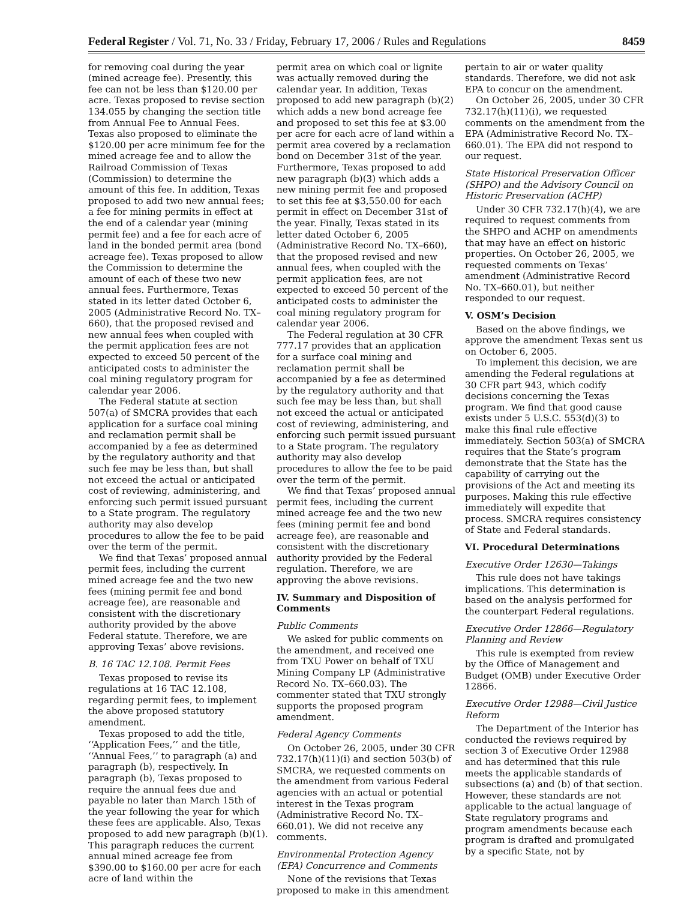Federal Register / Vol. 71, No. 33 / Friday, February 17, 2006 / Rules and Regulations 8459
for removing coal during the year (mined acreage fee). Presently, this fee can not be less than $120.00 per acre. Texas proposed to revise section 134.055 by changing the section title from Annual Fee to Annual Fees. Texas also proposed to eliminate the $120.00 per acre minimum fee for the mined acreage fee and to allow the Railroad Commission of Texas (Commission) to determine the amount of this fee. In addition, Texas proposed to add two new annual fees; a fee for mining permits in effect at the end of a calendar year (mining permit fee) and a fee for each acre of land in the bonded permit area (bond acreage fee). Texas proposed to allow the Commission to determine the amount of each of these two new annual fees. Furthermore, Texas stated in its letter dated October 6, 2005 (Administrative Record No. TX–660), that the proposed revised and new annual fees when coupled with the permit application fees are not expected to exceed 50 percent of the anticipated costs to administer the coal mining regulatory program for calendar year 2006.
The Federal statute at section 507(a) of SMCRA provides that each application for a surface coal mining and reclamation permit shall be accompanied by a fee as determined by the regulatory authority and that such fee may be less than, but shall not exceed the actual or anticipated cost of reviewing, administering, and enforcing such permit issued pursuant to a State program. The regulatory authority may also develop procedures to allow the fee to be paid over the term of the permit.
We find that Texas’ proposed annual permit fees, including the current mined acreage fee and the two new fees (mining permit fee and bond acreage fee), are reasonable and consistent with the discretionary authority provided by the above Federal statute. Therefore, we are approving Texas’ above revisions.
B. 16 TAC 12.108. Permit Fees
Texas proposed to revise its regulations at 16 TAC 12.108, regarding permit fees, to implement the above proposed statutory amendment.
Texas proposed to add the title, ‘‘Application Fees,’’ and the title, ‘‘Annual Fees,’’ to paragraph (a) and paragraph (b), respectively. In paragraph (b), Texas proposed to require the annual fees due and payable no later than March 15th of the year following the year for which these fees are applicable. Also, Texas proposed to add new paragraph (b)(1). This paragraph reduces the current annual mined acreage fee from $390.00 to $160.00 per acre for each acre of land within the
permit area on which coal or lignite was actually removed during the calendar year. In addition, Texas proposed to add new paragraph (b)(2) which adds a new bond acreage fee and proposed to set this fee at $3.00 per acre for each acre of land within a permit area covered by a reclamation bond on December 31st of the year. Furthermore, Texas proposed to add new paragraph (b)(3) which adds a new mining permit fee and proposed to set this fee at $3,550.00 for each permit in effect on December 31st of the year. Finally, Texas stated in its letter dated October 6, 2005 (Administrative Record No. TX–660), that the proposed revised and new annual fees, when coupled with the permit application fees, are not expected to exceed 50 percent of the anticipated costs to administer the coal mining regulatory program for calendar year 2006.
The Federal regulation at 30 CFR 777.17 provides that an application for a surface coal mining and reclamation permit shall be accompanied by a fee as determined by the regulatory authority and that such fee may be less than, but shall not exceed the actual or anticipated cost of reviewing, administering, and enforcing such permit issued pursuant to a State program. The regulatory authority may also develop procedures to allow the fee to be paid over the term of the permit.
We find that Texas’ proposed annual permit fees, including the current mined acreage fee and the two new fees (mining permit fee and bond acreage fee), are reasonable and consistent with the discretionary authority provided by the Federal regulation. Therefore, we are approving the above revisions.
IV. Summary and Disposition of Comments
Public Comments
We asked for public comments on the amendment, and received one from TXU Power on behalf of TXU Mining Company LP (Administrative Record No. TX–660.03). The commenter stated that TXU strongly supports the proposed program amendment.
Federal Agency Comments
On October 26, 2005, under 30 CFR 732.17(h)(11)(i) and section 503(b) of SMCRA, we requested comments on the amendment from various Federal agencies with an actual or potential interest in the Texas program (Administrative Record No. TX–660.01). We did not receive any comments.
Environmental Protection Agency (EPA) Concurrence and Comments
None of the revisions that Texas proposed to make in this amendment
pertain to air or water quality standards. Therefore, we did not ask EPA to concur on the amendment.
On October 26, 2005, under 30 CFR 732.17(h)(11)(i), we requested comments on the amendment from the EPA (Administrative Record No. TX–660.01). The EPA did not respond to our request.
State Historical Preservation Officer (SHPO) and the Advisory Council on Historic Preservation (ACHP)
Under 30 CFR 732.17(h)(4), we are required to request comments from the SHPO and ACHP on amendments that may have an effect on historic properties. On October 26, 2005, we requested comments on Texas’ amendment (Administrative Record No. TX–660.01), but neither responded to our request.
V. OSM’s Decision
Based on the above findings, we approve the amendment Texas sent us on October 6, 2005.
To implement this decision, we are amending the Federal regulations at 30 CFR part 943, which codify decisions concerning the Texas program. We find that good cause exists under 5 U.S.C. 553(d)(3) to make this final rule effective immediately. Section 503(a) of SMCRA requires that the State’s program demonstrate that the State has the capability of carrying out the provisions of the Act and meeting its purposes. Making this rule effective immediately will expedite that process. SMCRA requires consistency of State and Federal standards.
VI. Procedural Determinations
Executive Order 12630—Takings
This rule does not have takings implications. This determination is based on the analysis performed for the counterpart Federal regulations.
Executive Order 12866—Regulatory Planning and Review
This rule is exempted from review by the Office of Management and Budget (OMB) under Executive Order 12866.
Executive Order 12988—Civil Justice Reform
The Department of the Interior has conducted the reviews required by section 3 of Executive Order 12988 and has determined that this rule meets the applicable standards of subsections (a) and (b) of that section. However, these standards are not applicable to the actual language of State regulatory programs and program amendments because each program is drafted and promulgated by a specific State, not by